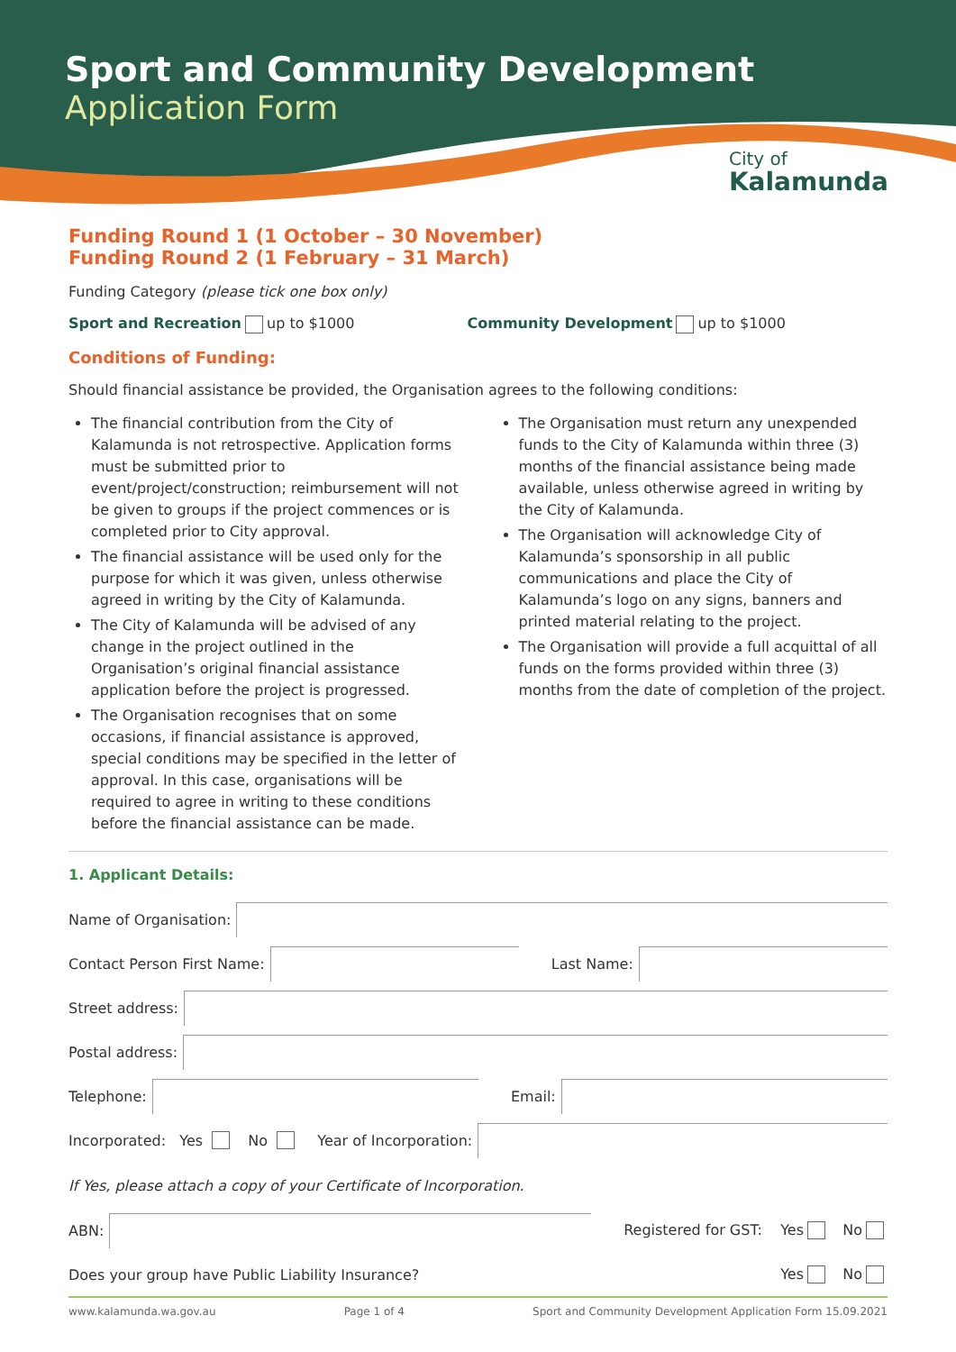Sport and Community Development
Application Form
City of
Kalamunda
Funding Round 1 (1 October – 30 November)
Funding Round 2 (1 February – 31 March)
Funding Category (please tick one box only)
Sport and Recreation up to $1000 Community Development up to $1000
Conditions of Funding:
Should financial assistance be provided, the Organisation agrees to the following conditions:
The financial contribution from the City of Kalamunda is not retrospective. Application forms must be submitted prior to event/project/construction; reimbursement will not be given to groups if the project commences or is completed prior to City approval.
The financial assistance will be used only for the purpose for which it was given, unless otherwise agreed in writing by the City of Kalamunda.
The City of Kalamunda will be advised of any change in the project outlined in the Organisation’s original financial assistance application before the project is progressed.
The Organisation recognises that on some occasions, if financial assistance is approved, special conditions may be specified in the letter of approval. In this case, organisations will be required to agree in writing to these conditions before the financial assistance can be made.
The Organisation must return any unexpended funds to the City of Kalamunda within three (3) months of the financial assistance being made available, unless otherwise agreed in writing by the City of Kalamunda.
The Organisation will acknowledge City of Kalamunda’s sponsorship in all public communications and place the City of Kalamunda’s logo on any signs, banners and printed material relating to the project.
The Organisation will provide a full acquittal of all funds on the forms provided within three (3) months from the date of completion of the project.
1. Applicant Details:
Name of Organisation:
Contact Person First Name:
Last Name:
Street address:
Postal address:
Telephone:
Email:
Incorporated: Yes No Year of Incorporation:
If Yes, please attach a copy of your Certificate of Incorporation.
ABN:
Registered for GST: Yes No
Does your group have Public Liability Insurance? Yes No
www.kalamunda.wa.gov.au Page 1 of 4 Sport and Community Development Application Form 15.09.2021